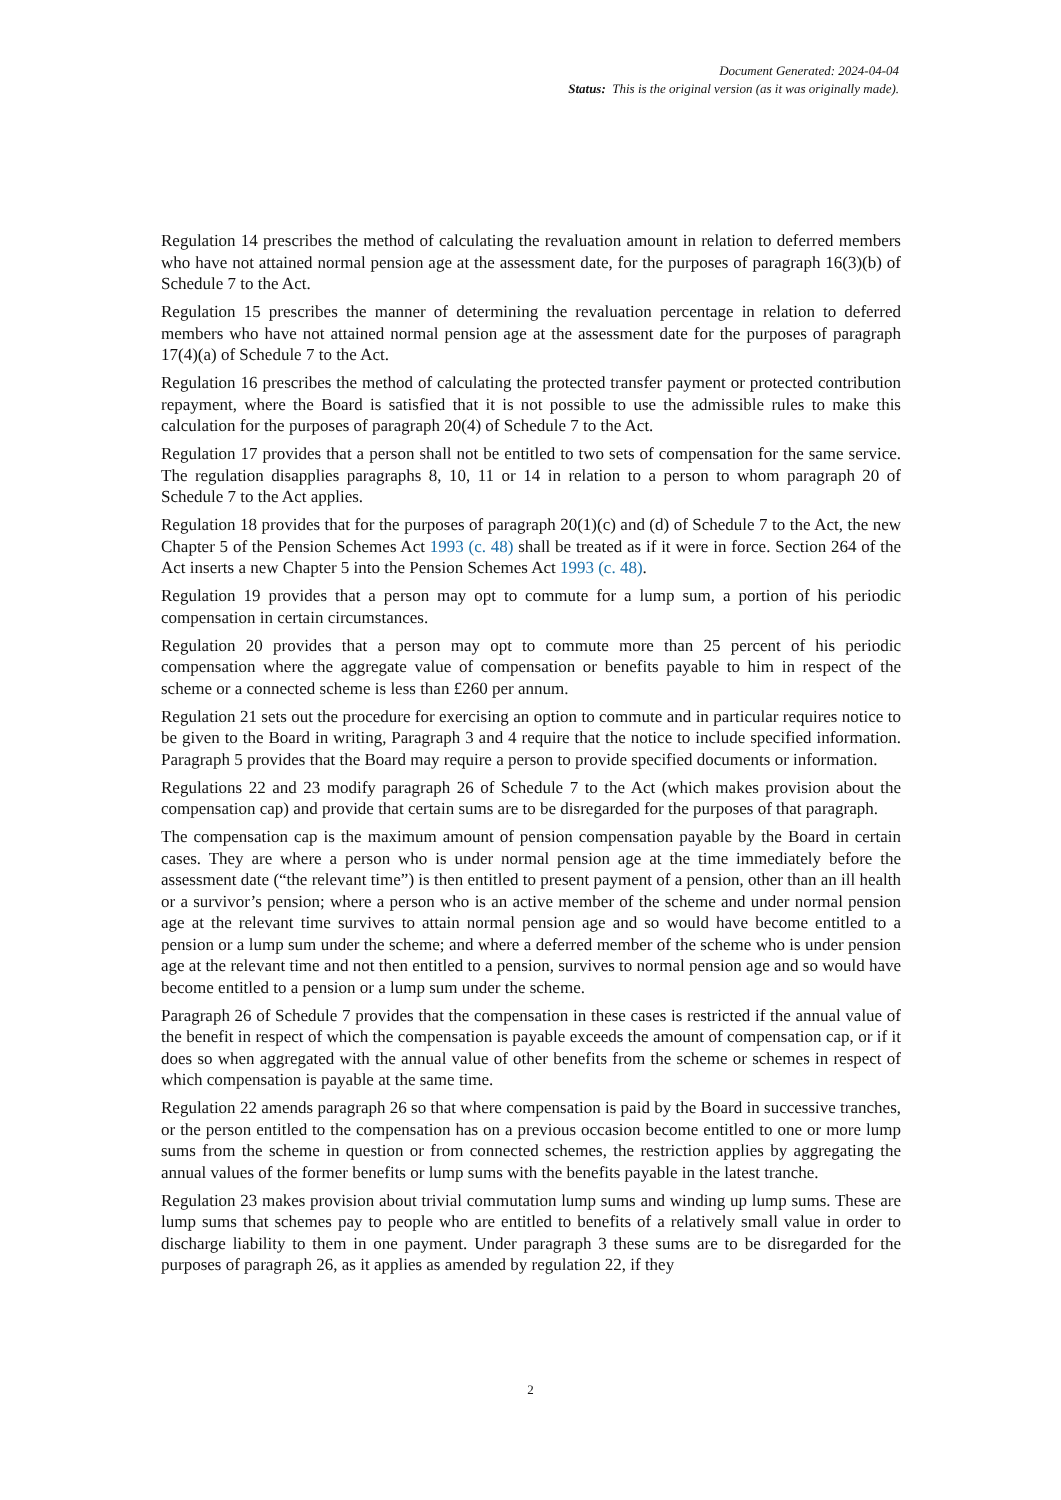Document Generated: 2024-04-04
Status: This is the original version (as it was originally made).
Regulation 14 prescribes the method of calculating the revaluation amount in relation to deferred members who have not attained normal pension age at the assessment date, for the purposes of paragraph 16(3)(b) of Schedule 7 to the Act.
Regulation 15 prescribes the manner of determining the revaluation percentage in relation to deferred members who have not attained normal pension age at the assessment date for the purposes of paragraph 17(4)(a) of Schedule 7 to the Act.
Regulation 16 prescribes the method of calculating the protected transfer payment or protected contribution repayment, where the Board is satisfied that it is not possible to use the admissible rules to make this calculation for the purposes of paragraph 20(4) of Schedule 7 to the Act.
Regulation 17 provides that a person shall not be entitled to two sets of compensation for the same service. The regulation disapplies paragraphs 8, 10, 11 or 14 in relation to a person to whom paragraph 20 of Schedule 7 to the Act applies.
Regulation 18 provides that for the purposes of paragraph 20(1)(c) and (d) of Schedule 7 to the Act, the new Chapter 5 of the Pension Schemes Act 1993 (c. 48) shall be treated as if it were in force. Section 264 of the Act inserts a new Chapter 5 into the Pension Schemes Act 1993 (c. 48).
Regulation 19 provides that a person may opt to commute for a lump sum, a portion of his periodic compensation in certain circumstances.
Regulation 20 provides that a person may opt to commute more than 25 percent of his periodic compensation where the aggregate value of compensation or benefits payable to him in respect of the scheme or a connected scheme is less than £260 per annum.
Regulation 21 sets out the procedure for exercising an option to commute and in particular requires notice to be given to the Board in writing, Paragraph 3 and 4 require that the notice to include specified information. Paragraph 5 provides that the Board may require a person to provide specified documents or information.
Regulations 22 and 23 modify paragraph 26 of Schedule 7 to the Act (which makes provision about the compensation cap) and provide that certain sums are to be disregarded for the purposes of that paragraph.
The compensation cap is the maximum amount of pension compensation payable by the Board in certain cases. They are where a person who is under normal pension age at the time immediately before the assessment date (“the relevant time”) is then entitled to present payment of a pension, other than an ill health or a survivor’s pension; where a person who is an active member of the scheme and under normal pension age at the relevant time survives to attain normal pension age and so would have become entitled to a pension or a lump sum under the scheme; and where a deferred member of the scheme who is under pension age at the relevant time and not then entitled to a pension, survives to normal pension age and so would have become entitled to a pension or a lump sum under the scheme.
Paragraph 26 of Schedule 7 provides that the compensation in these cases is restricted if the annual value of the benefit in respect of which the compensation is payable exceeds the amount of compensation cap, or if it does so when aggregated with the annual value of other benefits from the scheme or schemes in respect of which compensation is payable at the same time.
Regulation 22 amends paragraph 26 so that where compensation is paid by the Board in successive tranches, or the person entitled to the compensation has on a previous occasion become entitled to one or more lump sums from the scheme in question or from connected schemes, the restriction applies by aggregating the annual values of the former benefits or lump sums with the benefits payable in the latest tranche.
Regulation 23 makes provision about trivial commutation lump sums and winding up lump sums. These are lump sums that schemes pay to people who are entitled to benefits of a relatively small value in order to discharge liability to them in one payment. Under paragraph 3 these sums are to be disregarded for the purposes of paragraph 26, as it applies as amended by regulation 22, if they
2